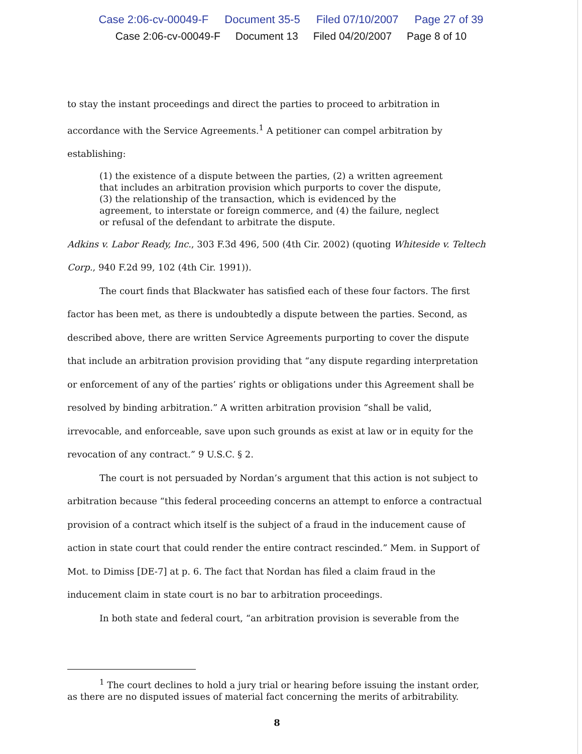Case 2:06-cv-00049-F Document 35-5 Filed 07/10/2007 Page 27 of 39
Case 2:06-cv-00049-F Document 13 Filed 04/20/2007 Page 8 of 10
to stay the instant proceedings and direct the parties to proceed to arbitration in accordance with the Service Agreements.<sup>1</sup> A petitioner can compel arbitration by establishing:
(1) the existence of a dispute between the parties, (2) a written agreement that includes an arbitration provision which purports to cover the dispute, (3) the relationship of the transaction, which is evidenced by the agreement, to interstate or foreign commerce, and (4) the failure, neglect or refusal of the defendant to arbitrate the dispute.
Adkins v. Labor Ready, Inc., 303 F.3d 496, 500 (4th Cir. 2002) (quoting Whiteside v. Teltech Corp., 940 F.2d 99, 102 (4th Cir. 1991)).
The court finds that Blackwater has satisfied each of these four factors. The first factor has been met, as there is undoubtedly a dispute between the parties. Second, as described above, there are written Service Agreements purporting to cover the dispute that include an arbitration provision providing that “any dispute regarding interpretation or enforcement of any of the parties’ rights or obligations under this Agreement shall be resolved by binding arbitration.” A written arbitration provision “shall be valid, irrevocable, and enforceable, save upon such grounds as exist at law or in equity for the revocation of any contract.” 9 U.S.C. § 2.
The court is not persuaded by Nordan’s argument that this action is not subject to arbitration because “this federal proceeding concerns an attempt to enforce a contractual provision of a contract which itself is the subject of a fraud in the inducement cause of action in state court that could render the entire contract rescinded.” Mem. in Support of Mot. to Dimiss [DE-7] at p. 6. The fact that Nordan has filed a claim fraud in the inducement claim in state court is no bar to arbitration proceedings.
In both state and federal court, “an arbitration provision is severable from the
<sup>1</sup> The court declines to hold a jury trial or hearing before issuing the instant order, as there are no disputed issues of material fact concerning the merits of arbitrability.
8